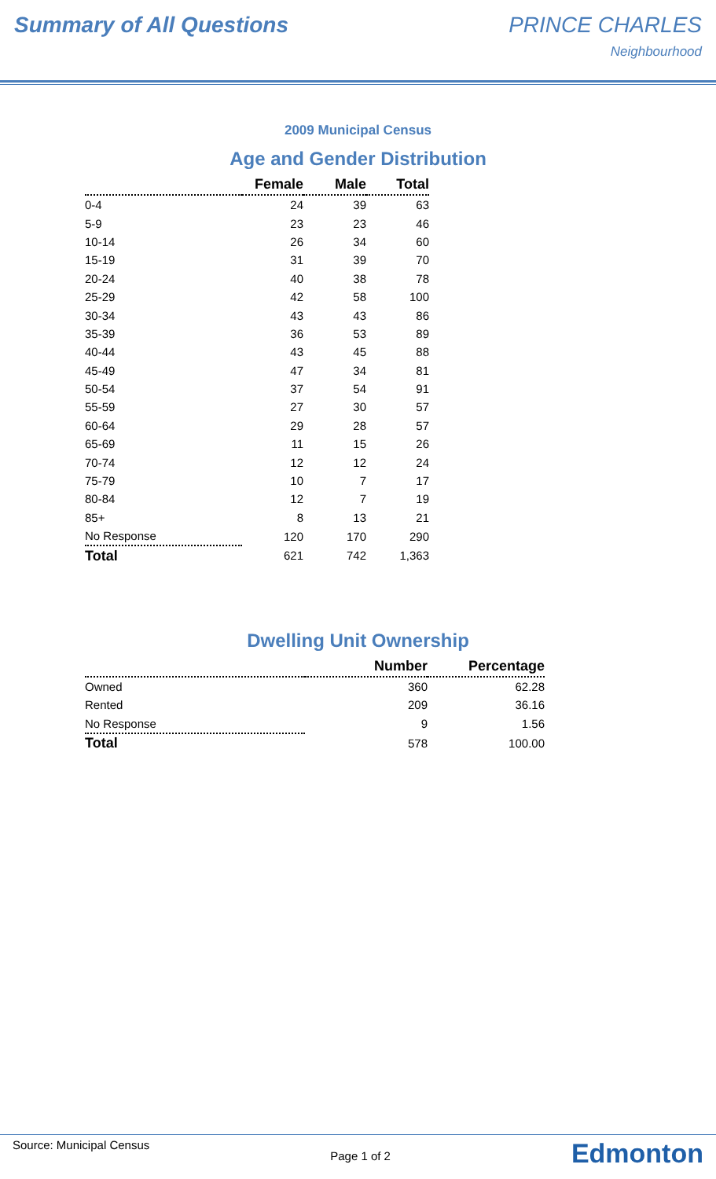Summary of All Questions PRINCE CHARLES
Neighbourhood
2009 Municipal Census
Age and Gender Distribution
| | Female | Male | Total |
| --- | --- | --- | --- |
| 0-4 | 24 | 39 | 63 |
| 5-9 | 23 | 23 | 46 |
| 10-14 | 26 | 34 | 60 |
| 15-19 | 31 | 39 | 70 |
| 20-24 | 40 | 38 | 78 |
| 25-29 | 42 | 58 | 100 |
| 30-34 | 43 | 43 | 86 |
| 35-39 | 36 | 53 | 89 |
| 40-44 | 43 | 45 | 88 |
| 45-49 | 47 | 34 | 81 |
| 50-54 | 37 | 54 | 91 |
| 55-59 | 27 | 30 | 57 |
| 60-64 | 29 | 28 | 57 |
| 65-69 | 11 | 15 | 26 |
| 70-74 | 12 | 12 | 24 |
| 75-79 | 10 | 7 | 17 |
| 80-84 | 12 | 7 | 19 |
| 85+ | 8 | 13 | 21 |
| No Response | 120 | 170 | 290 |
| Total | 621 | 742 | 1,363 |
Dwelling Unit Ownership
| | Number | Percentage |
| --- | --- | --- |
| Owned | 360 | 62.28 |
| Rented | 209 | 36.16 |
| No Response | 9 | 1.56 |
| Total | 578 | 100.00 |
Source: Municipal Census
Page 1 of 2
Edmonton